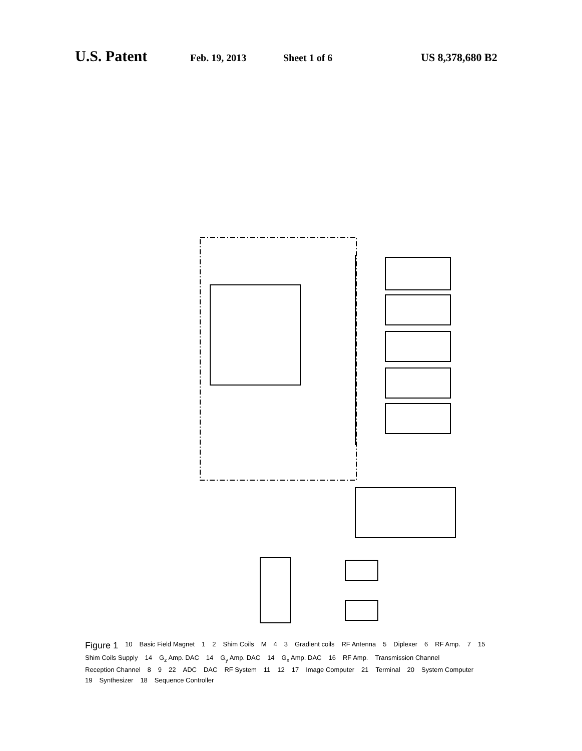U.S. Patent Feb. 19, 2013 Sheet 1 of 6 US 8,378,680 B2
Figure 1 10 Basic Field Magnet 1 2 Shim Coils M 4 3 Gradient coils RF Antenna 5 Diplexer 6 RF Amp. 7 15 Shim Coils Supply 14 G<sub>z</sub> Amp. DAC 14 G<sub>y</sub> Amp. DAC 14 G<sub>x</sub> Amp. DAC 16 RF Amp. Transmission Channel Reception Channel 8 9 22 ADC DAC RF System 11 12 17 Image Computer 21 Terminal 20 System Computer 19 Synthesizer 18 Sequence Controller